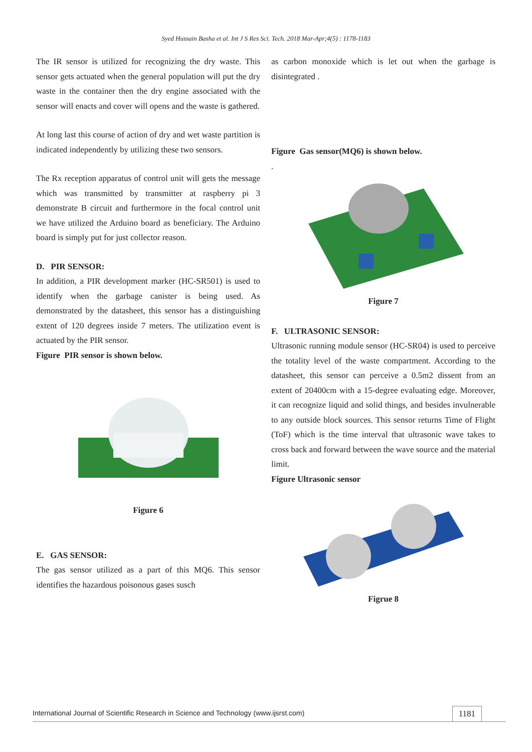Syed Hussain Basha et al. Int J S Res Sci. Tech. 2018 Mar-Apr;4(5) : 1178-1183
The IR sensor is utilized for recognizing the dry waste. This sensor gets actuated when the general population will put the dry waste in the container then the dry engine associated with the sensor will enacts and cover will opens and the waste is gathered.
At long last this course of action of dry and wet waste partition is indicated independently by utilizing these two sensors.
The Rx reception apparatus of control unit will gets the message which was transmitted by transmitter at raspberry pi 3 demonstrate B circuit and furthermore in the focal control unit we have utilized the Arduino board as beneficiary. The Arduino board is simply put for just collector reason.
D. PIR SENSOR:
In addition, a PIR development marker (HC-SR501) is used to identify when the garbage canister is being used. As demonstrated by the datasheet, this sensor has a distinguishing extent of 120 degrees inside 7 meters. The utilization event is actuated by the PIR sensor.
Figure PIR sensor is shown below.
Figure 6
E. GAS SENSOR:
The gas sensor utilized as a part of this MQ6. This sensor identifies the hazardous poisonous gases susch
as carbon monoxide which is let out when the garbage is disintegrated .
Figure Gas sensor(MQ6) is shown below.
.
Figure 7
F. ULTRASONIC SENSOR:
Ultrasonic running module sensor (HC-SR04) is used to perceive the totality level of the waste compartment. According to the datasheet, this sensor can perceive a 0.5m2 dissent from an extent of 20400cm with a 15-degree evaluating edge. Moreover, it can recognize liquid and solid things, and besides invulnerable to any outside block sources. This sensor returns Time of Flight (ToF) which is the time interval that ultrasonic wave takes to cross back and forward between the wave source and the material limit.
Figure Ultrasonic sensor
Figrue 8
International Journal of Scientific Research in Science and Technology (www.ijsrst.com) 1181